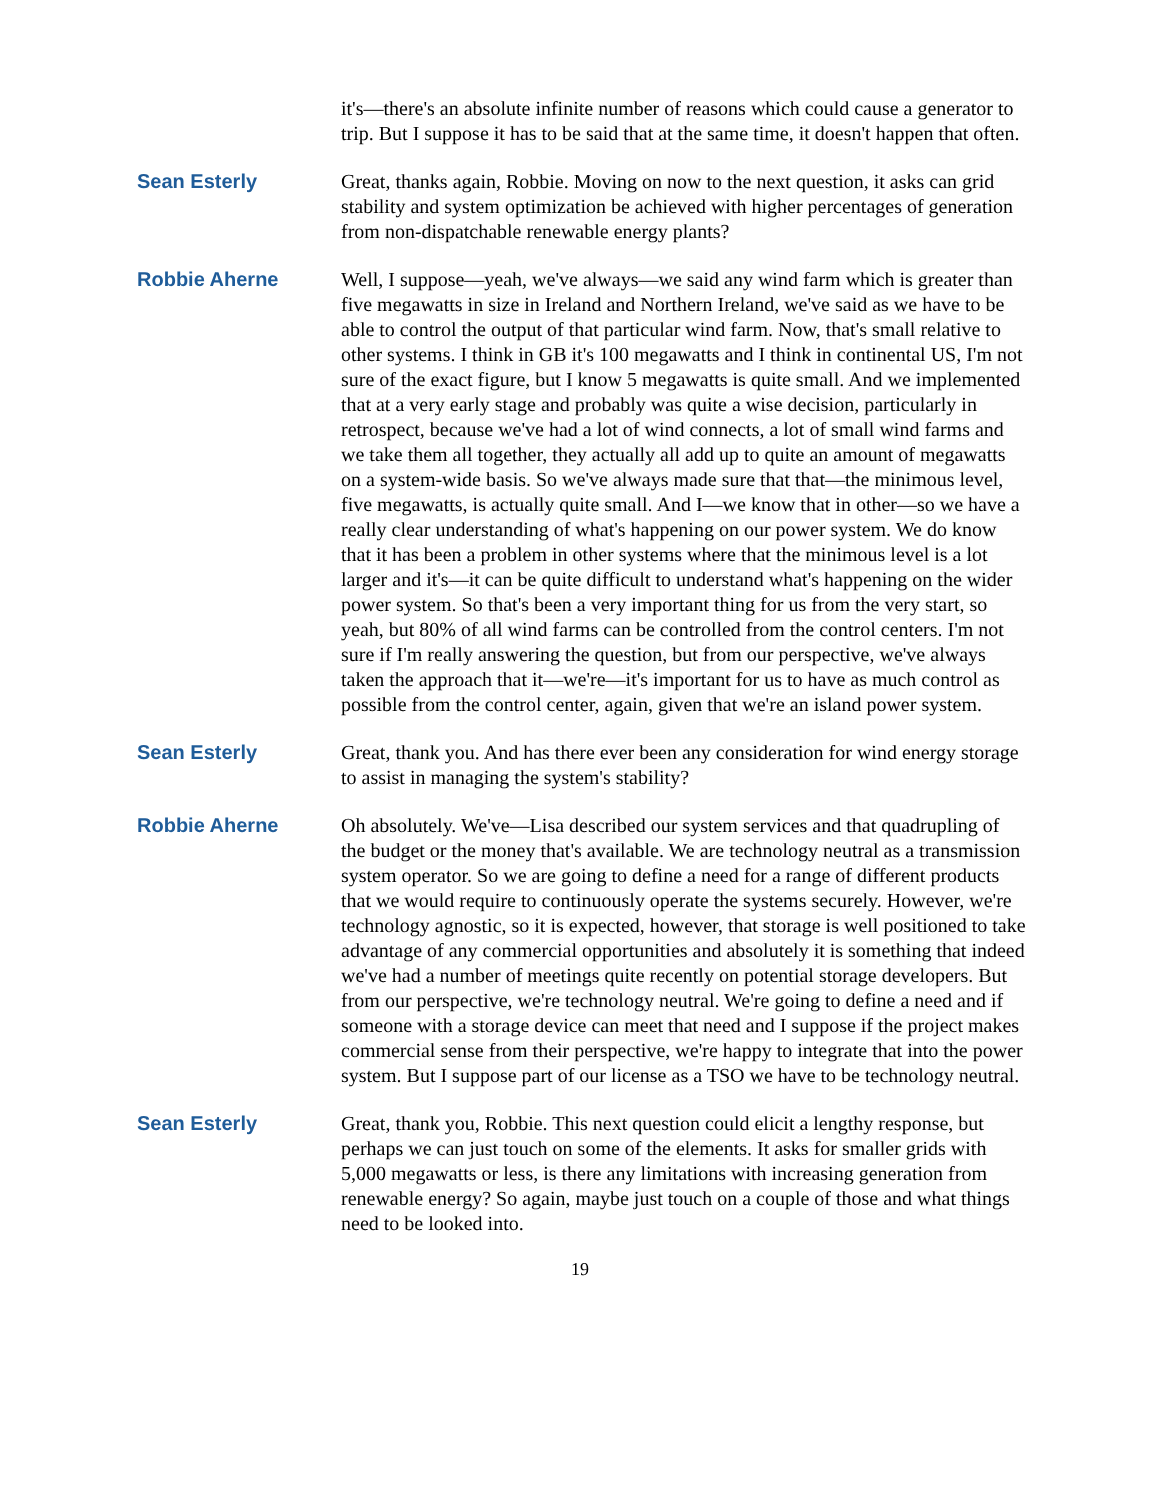it's—there's an absolute infinite number of reasons which could cause a generator to trip. But I suppose it has to be said that at the same time, it doesn't happen that often.
Sean Esterly
Great, thanks again, Robbie. Moving on now to the next question, it asks can grid stability and system optimization be achieved with higher percentages of generation from non-dispatchable renewable energy plants?
Robbie Aherne
Well, I suppose—yeah, we've always—we said any wind farm which is greater than five megawatts in size in Ireland and Northern Ireland, we've said as we have to be able to control the output of that particular wind farm. Now, that's small relative to other systems. I think in GB it's 100 megawatts and I think in continental US, I'm not sure of the exact figure, but I know 5 megawatts is quite small. And we implemented that at a very early stage and probably was quite a wise decision, particularly in retrospect, because we've had a lot of wind connects, a lot of small wind farms and we take them all together, they actually all add up to quite an amount of megawatts on a system-wide basis. So we've always made sure that that—the minimous level, five megawatts, is actually quite small. And I—we know that in other—so we have a really clear understanding of what's happening on our power system. We do know that it has been a problem in other systems where that the minimous level is a lot larger and it's—it can be quite difficult to understand what's happening on the wider power system. So that's been a very important thing for us from the very start, so yeah, but 80% of all wind farms can be controlled from the control centers. I'm not sure if I'm really answering the question, but from our perspective, we've always taken the approach that it—we're—it's important for us to have as much control as possible from the control center, again, given that we're an island power system.
Sean Esterly
Great, thank you. And has there ever been any consideration for wind energy storage to assist in managing the system's stability?
Robbie Aherne
Oh absolutely. We've—Lisa described our system services and that quadrupling of the budget or the money that's available. We are technology neutral as a transmission system operator. So we are going to define a need for a range of different products that we would require to continuously operate the systems securely. However, we're technology agnostic, so it is expected, however, that storage is well positioned to take advantage of any commercial opportunities and absolutely it is something that indeed we've had a number of meetings quite recently on potential storage developers. But from our perspective, we're technology neutral. We're going to define a need and if someone with a storage device can meet that need and I suppose if the project makes commercial sense from their perspective, we're happy to integrate that into the power system. But I suppose part of our license as a TSO we have to be technology neutral.
Sean Esterly
Great, thank you, Robbie. This next question could elicit a lengthy response, but perhaps we can just touch on some of the elements. It asks for smaller grids with 5,000 megawatts or less, is there any limitations with increasing generation from renewable energy? So again, maybe just touch on a couple of those and what things need to be looked into.
19